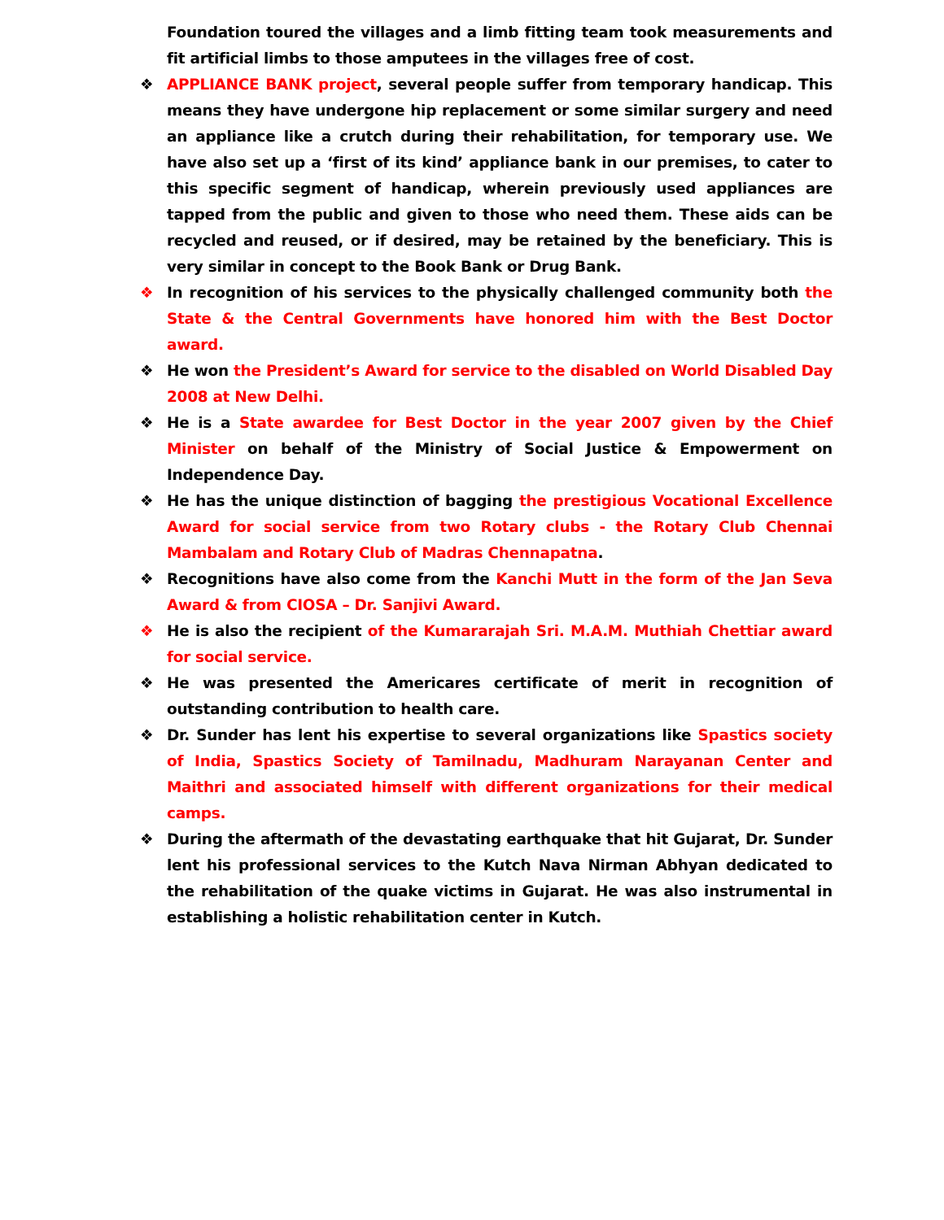Foundation toured the villages and a limb fitting team took measurements and fit artificial limbs to those amputees in the villages free of cost.
❖ APPLIANCE BANK project, several people suffer from temporary handicap. This means they have undergone hip replacement or some similar surgery and need an appliance like a crutch during their rehabilitation, for temporary use. We have also set up a ‘first of its kind’ appliance bank in our premises, to cater to this specific segment of handicap, wherein previously used appliances are tapped from the public and given to those who need them. These aids can be recycled and reused, or if desired, may be retained by the beneficiary. This is very similar in concept to the Book Bank or Drug Bank.
❖ In recognition of his services to the physically challenged community both the State & the Central Governments have honored him with the Best Doctor award.
❖ He won the President’s Award for service to the disabled on World Disabled Day 2008 at New Delhi.
❖ He is a State awardee for Best Doctor in the year 2007 given by the Chief Minister on behalf of the Ministry of Social Justice & Empowerment on Independence Day.
❖ He has the unique distinction of bagging the prestigious Vocational Excellence Award for social service from two Rotary clubs - the Rotary Club Chennai Mambalam and Rotary Club of Madras Chennapatna.
❖ Recognitions have also come from the Kanchi Mutt in the form of the Jan Seva Award & from CIOSA – Dr. Sanjivi Award.
❖ He is also the recipient of the Kumararajah Sri. M.A.M. Muthiah Chettiar award for social service.
❖ He was presented the Americares certificate of merit in recognition of outstanding contribution to health care.
❖ Dr. Sunder has lent his expertise to several organizations like Spastics society of India, Spastics Society of Tamilnadu, Madhuram Narayanan Center and Maithri and associated himself with different organizations for their medical camps.
❖ During the aftermath of the devastating earthquake that hit Gujarat, Dr. Sunder lent his professional services to the Kutch Nava Nirman Abhyan dedicated to the rehabilitation of the quake victims in Gujarat. He was also instrumental in establishing a holistic rehabilitation center in Kutch.